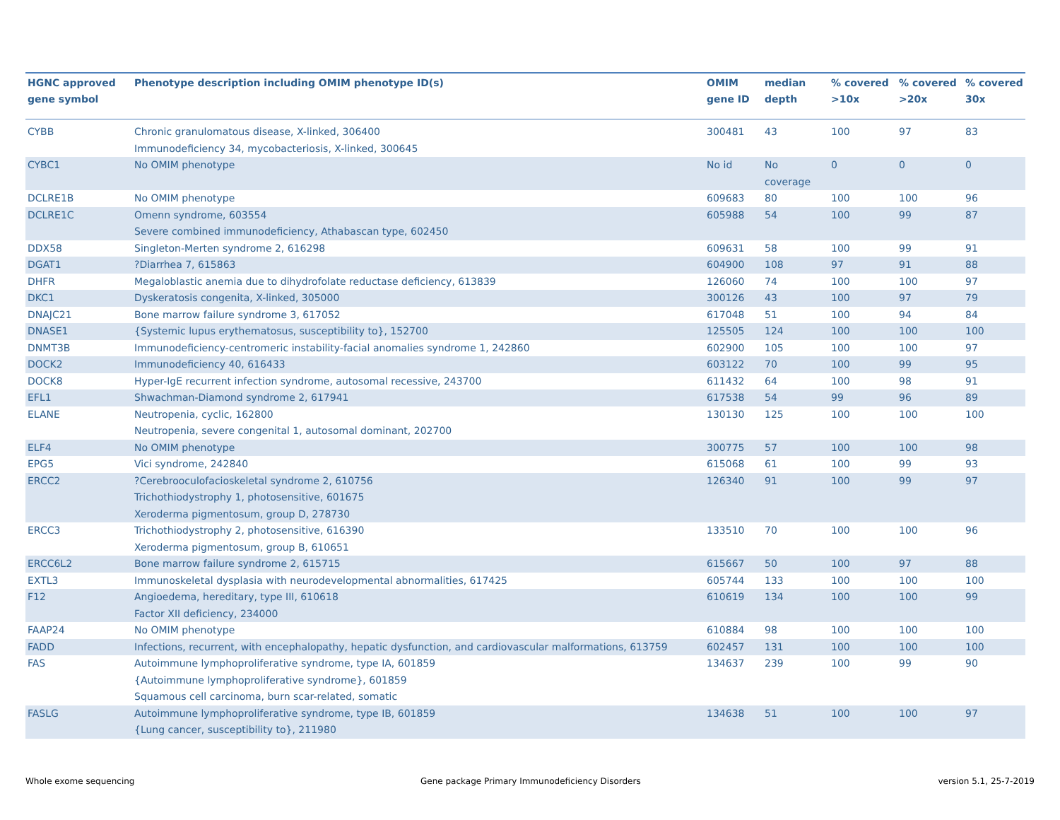| HGNC approved gene symbol | Phenotype description including OMIM phenotype ID(s) | OMIM gene ID | median depth | % covered >10x | % covered >20x | % covered 30x |
| --- | --- | --- | --- | --- | --- | --- |
| CYBB | Chronic granulomatous disease, X-linked, 306400 Immunodeficiency 34, mycobacteriosis, X-linked, 300645 | 300481 | 43 | 100 | 97 | 83 |
| CYBC1 | No OMIM phenotype | No id | No coverage | 0 | 0 | 0 |
| DCLRE1B | No OMIM phenotype | 609683 | 80 | 100 | 100 | 96 |
| DCLRE1C | Omenn syndrome, 603554 Severe combined immunodeficiency, Athabascan type, 602450 | 605988 | 54 | 100 | 99 | 87 |
| DDX58 | Singleton-Merten syndrome 2, 616298 | 609631 | 58 | 100 | 99 | 91 |
| DGAT1 | ?Diarrhea 7, 615863 | 604900 | 108 | 97 | 91 | 88 |
| DHFR | Megaloblastic anemia due to dihydrofolate reductase deficiency, 613839 | 126060 | 74 | 100 | 100 | 97 |
| DKC1 | Dyskeratosis congenita, X-linked, 305000 | 300126 | 43 | 100 | 97 | 79 |
| DNAJC21 | Bone marrow failure syndrome 3, 617052 | 617048 | 51 | 100 | 94 | 84 |
| DNASE1 | {Systemic lupus erythematosus, susceptibility to}, 152700 | 125505 | 124 | 100 | 100 | 100 |
| DNMT3B | Immunodeficiency-centromeric instability-facial anomalies syndrome 1, 242860 | 602900 | 105 | 100 | 100 | 97 |
| DOCK2 | Immunodeficiency 40, 616433 | 603122 | 70 | 100 | 99 | 95 |
| DOCK8 | Hyper-IgE recurrent infection syndrome, autosomal recessive, 243700 | 611432 | 64 | 100 | 98 | 91 |
| EFL1 | Shwachman-Diamond syndrome 2, 617941 | 617538 | 54 | 99 | 96 | 89 |
| ELANE | Neutropenia, cyclic, 162800 Neutropenia, severe congenital 1, autosomal dominant, 202700 | 130130 | 125 | 100 | 100 | 100 |
| ELF4 | No OMIM phenotype | 300775 | 57 | 100 | 100 | 98 |
| EPG5 | Vici syndrome, 242840 | 615068 | 61 | 100 | 99 | 93 |
| ERCC2 | ?Cerebrooculofacioskeletal syndrome 2, 610756 Trichothiodystrophy 1, photosensitive, 601675 Xeroderma pigmentosum, group D, 278730 | 126340 | 91 | 100 | 99 | 97 |
| ERCC3 | Trichothiodystrophy 2, photosensitive, 616390 Xeroderma pigmentosum, group B, 610651 | 133510 | 70 | 100 | 100 | 96 |
| ERCC6L2 | Bone marrow failure syndrome 2, 615715 | 615667 | 50 | 100 | 97 | 88 |
| EXTL3 | Immunoskeletal dysplasia with neurodevelopmental abnormalities, 617425 | 605744 | 133 | 100 | 100 | 100 |
| F12 | Angioedema, hereditary, type III, 610618 Factor XII deficiency, 234000 | 610619 | 134 | 100 | 100 | 99 |
| FAAP24 | No OMIM phenotype | 610884 | 98 | 100 | 100 | 100 |
| FADD | Infections, recurrent, with encephalopathy, hepatic dysfunction, and cardiovascular malformations, 613759 | 602457 | 131 | 100 | 100 | 100 |
| FAS | Autoimmune lymphoproliferative syndrome, type IA, 601859 {Autoimmune lymphoproliferative syndrome}, 601859 Squamous cell carcinoma, burn scar-related, somatic | 134637 | 239 | 100 | 99 | 90 |
| FASLG | Autoimmune lymphoproliferative syndrome, type IB, 601859 {Lung cancer, susceptibility to}, 211980 | 134638 | 51 | 100 | 100 | 97 |
Whole exome sequencing
Gene package Primary Immunodeficiency Disorders
version 5.1, 25-7-2019